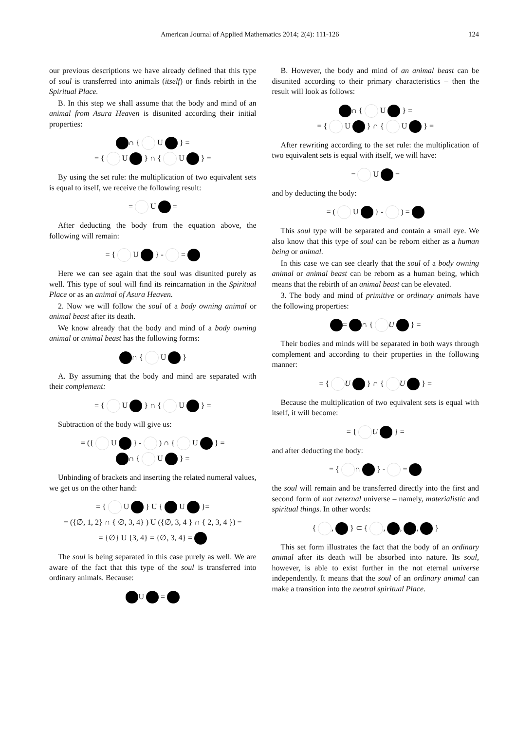American Journal of Applied Mathematics 2014; 2(4): 111-126 124
our previous descriptions we have already defined that this type of soul is transferred into animals (itself) or finds rebirth in the Spiritual Place.
B. In this step we shall assume that the body and mind of an animal from Asura Heaven is disunited according their initial properties:
∩ { U } =
= { U } ∩ { U } =
By using the set rule: the multiplication of two equivalent sets is equal to itself, we receive the following result:
= U =
After deducting the body from the equation above, the following will remain:
= { U } - =
Here we can see again that the soul was disunited purely as well. This type of soul will find its reincarnation in the Spiritual Place or as an animal of Asura Heaven.
2. Now we will follow the soul of a body owning animal or animal beast after its death.
We know already that the body and mind of a body owning animal or animal beast has the following forms:
∩ { U }
A. By assuming that the body and mind are separated with their complement:
= { U } ∩ { U } =
Subtraction of the body will give us:
= ({ U } - ) ∩ { U } =
∩ { U } =
Unbinding of brackets and inserting the related numeral values, we get us on the other hand:
= { U } U { U }=
= ({∅, 1, 2} ∩ { ∅, 3, 4} ) U ({∅, 3, 4 } ∩ { 2, 3, 4 }) =
= {∅} U {3, 4} = {∅, 3, 4} =
The soul is being separated in this case purely as well. We are aware of the fact that this type of the soul is transferred into ordinary animals. Because:
U =
B. However, the body and mind of an animal beast can be disunited according to their primary characteristics – then the result will look as follows:
∩ { U } =
= { U } ∩ { U } =
After rewriting according to the set rule: the multiplication of two equivalent sets is equal with itself, we will have:
= U =
and by deducting the body:
= ( U } - ) =
This soul type will be separated and contain a small eye. We also know that this type of soul can be reborn either as a human being or animal.
In this case we can see clearly that the soul of a body owning animal or animal beast can be reborn as a human being, which means that the rebirth of an animal beast can be elevated.
3. The body and mind of primitive or ordinary animals have the following properties:
= ∩ { U } =
Their bodies and minds will be separated in both ways through complement and according to their properties in the following manner:
= { U } ∩ { U } =
Because the multiplication of two equivalent sets is equal with itself, it will become:
= { U } =
and after deducting the body:
= { ∩ } - =
the soul will remain and be transferred directly into the first and second form of not neternal universe – namely, materialistic and spiritual things. In other words:
{ , } ⊂ { , , , }
This set form illustrates the fact that the body of an ordinary animal after its death will be absorbed into nature. Its soul, however, is able to exist further in the not eternal universe independently. It means that the soul of an ordinary animal can make a transition into the neutral spiritual Place.